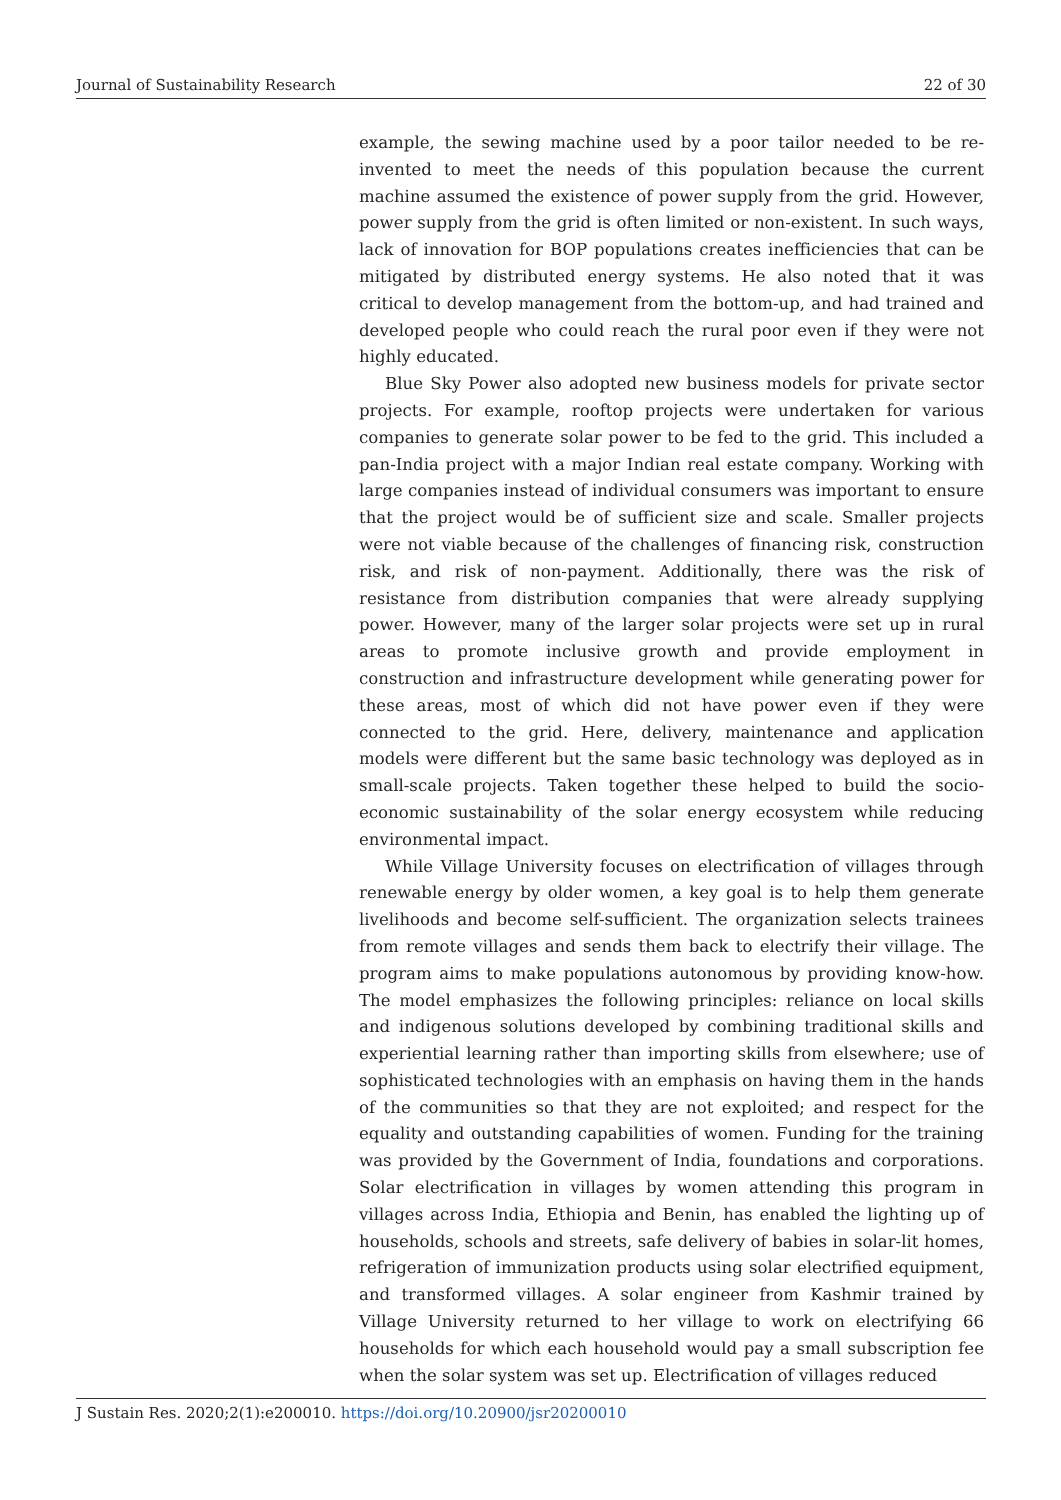Journal of Sustainability Research 22 of 30
example, the sewing machine used by a poor tailor needed to be re-invented to meet the needs of this population because the current machine assumed the existence of power supply from the grid. However, power supply from the grid is often limited or non-existent. In such ways, lack of innovation for BOP populations creates inefficiencies that can be mitigated by distributed energy systems. He also noted that it was critical to develop management from the bottom-up, and had trained and developed people who could reach the rural poor even if they were not highly educated.
Blue Sky Power also adopted new business models for private sector projects. For example, rooftop projects were undertaken for various companies to generate solar power to be fed to the grid. This included a pan-India project with a major Indian real estate company. Working with large companies instead of individual consumers was important to ensure that the project would be of sufficient size and scale. Smaller projects were not viable because of the challenges of financing risk, construction risk, and risk of non-payment. Additionally, there was the risk of resistance from distribution companies that were already supplying power. However, many of the larger solar projects were set up in rural areas to promote inclusive growth and provide employment in construction and infrastructure development while generating power for these areas, most of which did not have power even if they were connected to the grid. Here, delivery, maintenance and application models were different but the same basic technology was deployed as in small-scale projects. Taken together these helped to build the socio-economic sustainability of the solar energy ecosystem while reducing environmental impact.
While Village University focuses on electrification of villages through renewable energy by older women, a key goal is to help them generate livelihoods and become self-sufficient. The organization selects trainees from remote villages and sends them back to electrify their village. The program aims to make populations autonomous by providing know-how. The model emphasizes the following principles: reliance on local skills and indigenous solutions developed by combining traditional skills and experiential learning rather than importing skills from elsewhere; use of sophisticated technologies with an emphasis on having them in the hands of the communities so that they are not exploited; and respect for the equality and outstanding capabilities of women. Funding for the training was provided by the Government of India, foundations and corporations. Solar electrification in villages by women attending this program in villages across India, Ethiopia and Benin, has enabled the lighting up of households, schools and streets, safe delivery of babies in solar-lit homes, refrigeration of immunization products using solar electrified equipment, and transformed villages. A solar engineer from Kashmir trained by Village University returned to her village to work on electrifying 66 households for which each household would pay a small subscription fee when the solar system was set up. Electrification of villages reduced
J Sustain Res. 2020;2(1):e200010. https://doi.org/10.20900/jsr20200010